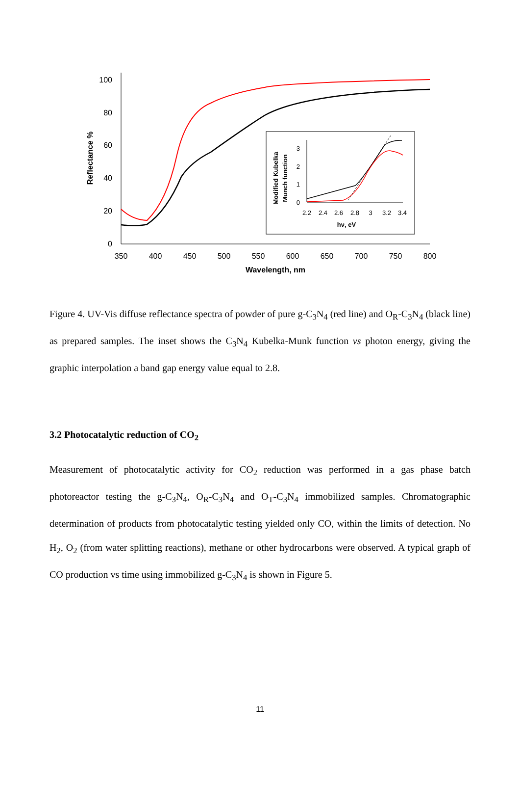100
80
60
40
20
0
350
400
450
500
550
600
650
700
750
800
Wavelength, nm
Reflectance %
3
2
1
0
2.2
2.4
2.6
2.8
3
3.2
3.4
hν, eV
Modified Kubelka
Munch function
Figure 4. UV-Vis diffuse reflectance spectra of powder of pure g-C<sub>3</sub>N<sub>4</sub> (red line) and O<sub>R</sub>-C<sub>3</sub>N<sub>4</sub> (black line) as prepared samples. The inset shows the C<sub>3</sub>N<sub>4</sub> Kubelka-Munk function vs photon energy, giving the graphic interpolation a band gap energy value equal to 2.8.
3.2 Photocatalytic reduction of CO<sub>2</sub>
Measurement of photocatalytic activity for CO<sub>2</sub> reduction was performed in a gas phase batch photoreactor testing the g-C<sub>3</sub>N<sub>4</sub>, O<sub>R</sub>-C<sub>3</sub>N<sub>4</sub> and O<sub>T</sub>-C<sub>3</sub>N<sub>4</sub> immobilized samples. Chromatographic determination of products from photocatalytic testing yielded only CO, within the limits of detection. No H<sub>2</sub>, O<sub>2</sub> (from water splitting reactions), methane or other hydrocarbons were observed. A typical graph of CO production vs time using immobilized g-C<sub>3</sub>N<sub>4</sub> is shown in Figure 5.
11